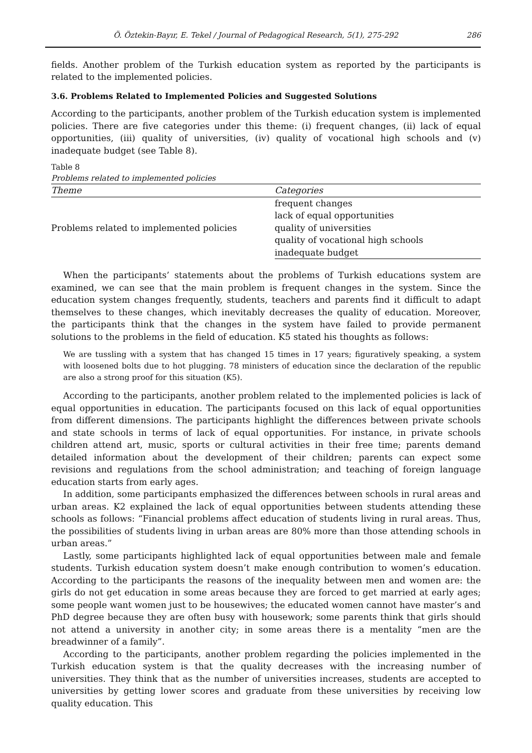Ö. Öztekin-Bayır, E. Tekel / Journal of Pedagogical Research, 5(1), 275-292 286
fields. Another problem of the Turkish education system as reported by the participants is related to the implemented policies.
3.6. Problems Related to Implemented Policies and Suggested Solutions
According to the participants, another problem of the Turkish education system is implemented policies. There are five categories under this theme: (i) frequent changes, (ii) lack of equal opportunities, (iii) quality of universities, (iv) quality of vocational high schools and (v) inadequate budget (see Table 8).
Table 8
Problems related to implemented policies
| Theme | Categories |
| --- | --- |
| Problems related to implemented policies | frequent changes |
| | lack of equal opportunities |
| | quality of universities |
| | quality of vocational high schools |
| | inadequate budget |
When the participants’ statements about the problems of Turkish educations system are examined, we can see that the main problem is frequent changes in the system. Since the education system changes frequently, students, teachers and parents find it difficult to adapt themselves to these changes, which inevitably decreases the quality of education. Moreover, the participants think that the changes in the system have failed to provide permanent solutions to the problems in the field of education. K5 stated his thoughts as follows:
We are tussling with a system that has changed 15 times in 17 years; figuratively speaking, a system with loosened bolts due to hot plugging. 78 ministers of education since the declaration of the republic are also a strong proof for this situation (K5).
According to the participants, another problem related to the implemented policies is lack of equal opportunities in education. The participants focused on this lack of equal opportunities from different dimensions. The participants highlight the differences between private schools and state schools in terms of lack of equal opportunities. For instance, in private schools children attend art, music, sports or cultural activities in their free time; parents demand detailed information about the development of their children; parents can expect some revisions and regulations from the school administration; and teaching of foreign language education starts from early ages.
In addition, some participants emphasized the differences between schools in rural areas and urban areas. K2 explained the lack of equal opportunities between students attending these schools as follows: “Financial problems affect education of students living in rural areas. Thus, the possibilities of students living in urban areas are 80% more than those attending schools in urban areas.”
Lastly, some participants highlighted lack of equal opportunities between male and female students. Turkish education system doesn’t make enough contribution to women’s education. According to the participants the reasons of the inequality between men and women are: the girls do not get education in some areas because they are forced to get married at early ages; some people want women just to be housewives; the educated women cannot have master’s and PhD degree because they are often busy with housework; some parents think that girls should not attend a university in another city; in some areas there is a mentality “men are the breadwinner of a family”.
According to the participants, another problem regarding the policies implemented in the Turkish education system is that the quality decreases with the increasing number of universities. They think that as the number of universities increases, students are accepted to universities by getting lower scores and graduate from these universities by receiving low quality education. This